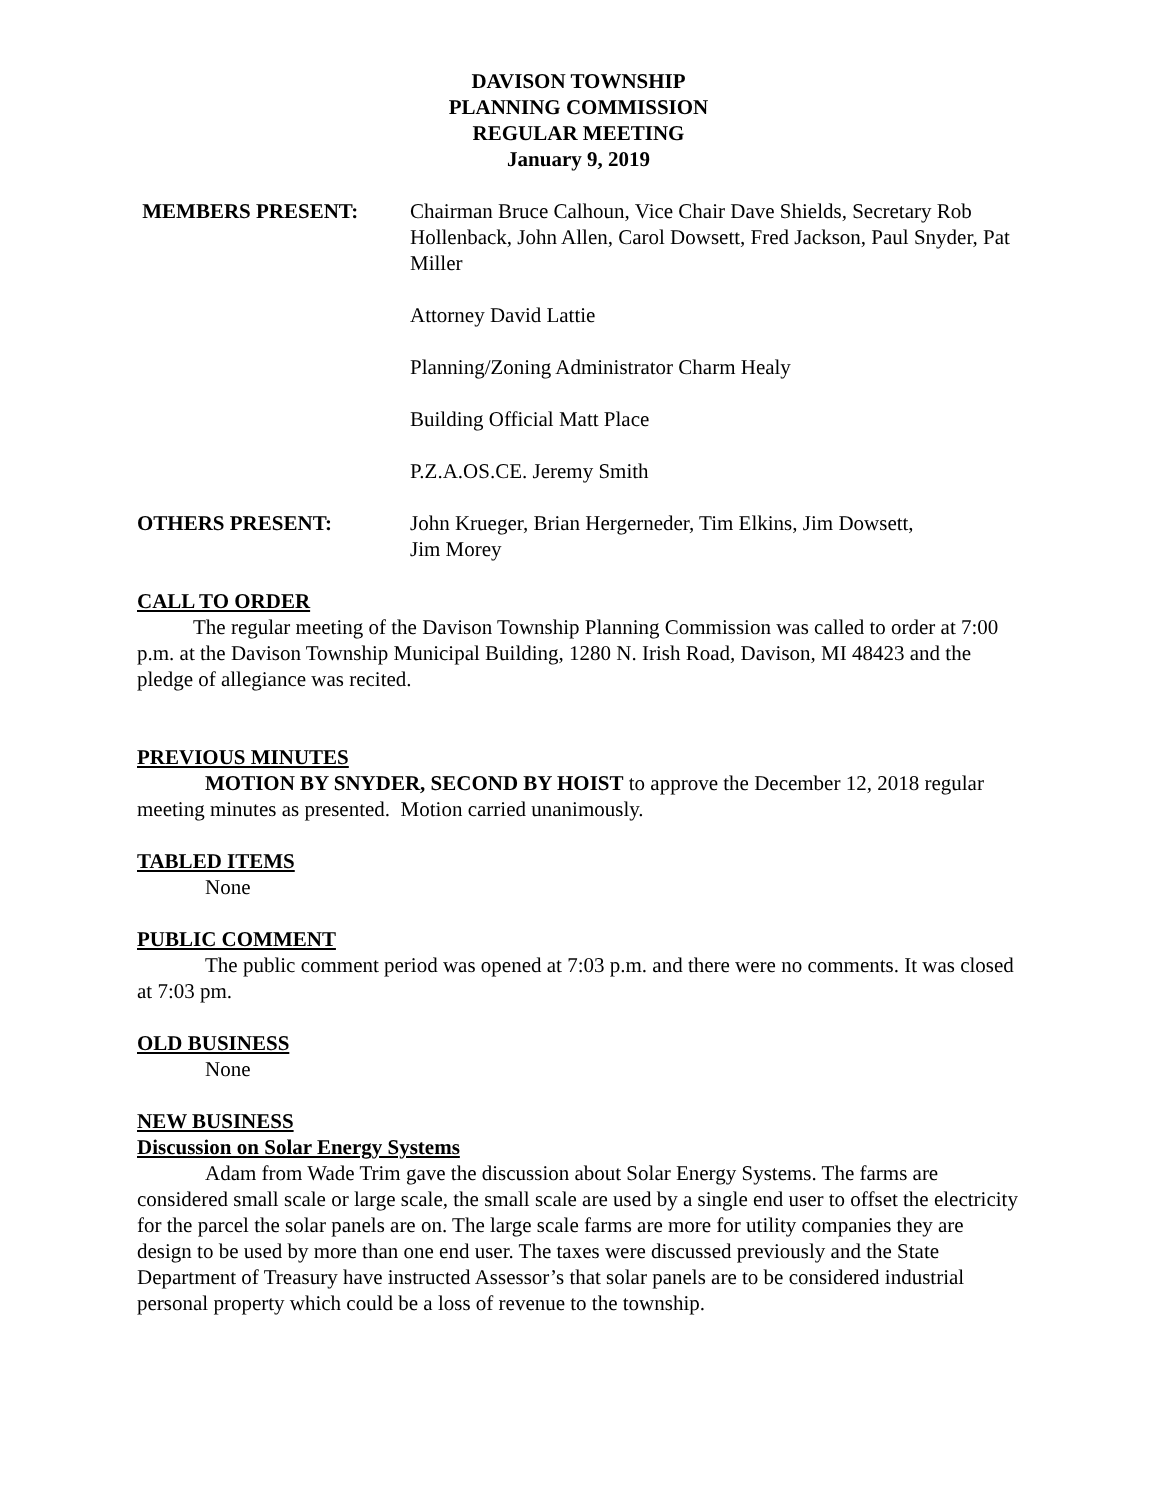DAVISON TOWNSHIP
PLANNING COMMISSION
REGULAR MEETING
January 9, 2019
MEMBERS PRESENT: Chairman Bruce Calhoun, Vice Chair Dave Shields, Secretary Rob Hollenback, John Allen, Carol Dowsett, Fred Jackson, Paul Snyder, Pat Miller
Attorney David Lattie
Planning/Zoning Administrator Charm Healy
Building Official Matt Place
P.Z.A.OS.CE. Jeremy Smith
OTHERS PRESENT: John Krueger, Brian Hergerneder, Tim Elkins, Jim Dowsett,
Jim Morey
CALL TO ORDER
The regular meeting of the Davison Township Planning Commission was called to order at 7:00 p.m. at the Davison Township Municipal Building, 1280 N. Irish Road, Davison, MI 48423 and the pledge of allegiance was recited.
PREVIOUS MINUTES
MOTION BY SNYDER, SECOND BY HOIST to approve the December 12, 2018 regular meeting minutes as presented. Motion carried unanimously.
TABLED ITEMS
None
PUBLIC COMMENT
The public comment period was opened at 7:03 p.m. and there were no comments. It was closed at 7:03 pm.
OLD BUSINESS
None
NEW BUSINESS
Discussion on Solar Energy Systems
Adam from Wade Trim gave the discussion about Solar Energy Systems. The farms are considered small scale or large scale, the small scale are used by a single end user to offset the electricity for the parcel the solar panels are on. The large scale farms are more for utility companies they are design to be used by more than one end user. The taxes were discussed previously and the State Department of Treasury have instructed Assessor’s that solar panels are to be considered industrial personal property which could be a loss of revenue to the township.